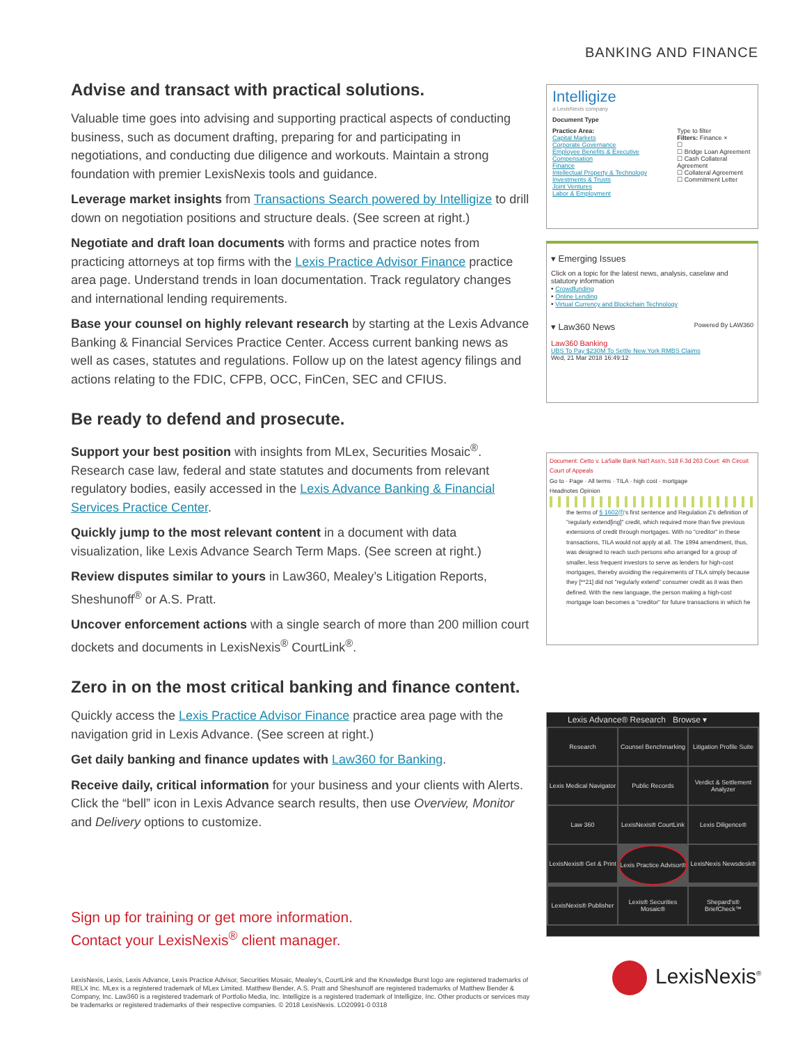BANKING AND FINANCE
Advise and transact with practical solutions.
Valuable time goes into advising and supporting practical aspects of conducting business, such as document drafting, preparing for and participating in negotiations, and conducting due diligence and workouts. Maintain a strong foundation with premier LexisNexis tools and guidance.
Leverage market insights from Transactions Search powered by Intelligize to drill down on negotiation positions and structure deals. (See screen at right.)
Negotiate and draft loan documents with forms and practice notes from practicing attorneys at top firms with the Lexis Practice Advisor Finance practice area page. Understand trends in loan documentation. Track regulatory changes and international lending requirements.
Base your counsel on highly relevant research by starting at the Lexis Advance Banking & Financial Services Practice Center. Access current banking news as well as cases, statutes and regulations. Follow up on the latest agency filings and actions relating to the FDIC, CFPB, OCC, FinCen, SEC and CFIUS.
Be ready to defend and prosecute.
Support your best position with insights from MLex, Securities Mosaic<sup>®</sup>. Research case law, federal and state statutes and documents from relevant regulatory bodies, easily accessed in the Lexis Advance Banking & Financial Services Practice Center.
Quickly jump to the most relevant content in a document with data visualization, like Lexis Advance Search Term Maps. (See screen at right.)
Review disputes similar to yours in Law360, Mealey’s Litigation Reports, Sheshunoff<sup>®</sup> or A.S. Pratt.
Uncover enforcement actions with a single search of more than 200 million court dockets and documents in LexisNexis<sup>®</sup> CourtLink<sup>®</sup>.
Zero in on the most critical banking and finance content.
Quickly access the Lexis Practice Advisor Finance practice area page with the navigation grid in Lexis Advance. (See screen at right.)
Get daily banking and finance updates with Law360 for Banking.
Receive daily, critical information for your business and your clients with Alerts. Click the “bell” icon in Lexis Advance search results, then use Overview, Monitor and Delivery options to customize.
Sign up for training or get more information.
Contact your LexisNexis<sup>®</sup> client manager.
LexisNexis, Lexis, Lexis Advance, Lexis Practice Advisor, Securities Mosaic, Mealey’s, CourtLink and the Knowledge Burst logo are registered trademarks of RELX Inc. MLex is a registered trademark of MLex Limited. Matthew Bender, A.S. Pratt and Sheshunoff are registered trademarks of Matthew Bender & Company, Inc. Law360 is a registered trademark of Portfolio Media, Inc. Intelligize is a registered trademark of Intelligize, Inc. Other products or services may be trademarks or registered trademarks of their respective companies. © 2018 LexisNexis. LO20991-0 0318
Intelligize
a LexisNexis company
Document Type
Practice Area:
Capital Markets
Corporate Governance
Employee Benefits & Executive Compensation
Finance
Intellectual Property & Technology
Investments & Trusts
Joint Ventures
Labor & Employment
Type to filter
Filters: Finance ×
☐
☐ Bridge Loan Agreement
☐ Cash Collateral Agreement
☐ Collateral Agreement
☐ Commitment Letter
▾ Emerging Issues
Click on a topic for the latest news, analysis, caselaw and statutory information
• Crowdfunding
• Online Lending
• Virtual Currency and Blockchain Technology
▾ Law360 News Powered By LAW360
Law360 Banking
UBS To Pay $230M To Settle New York RMBS Claims
Wed, 21 Mar 2018 16:49:12
Document: Cetto v. LaSalle Bank Nat'l Ass'n, 518 F.3d 263 Court: 4th Circuit Court of Appeals
Go to · Page · All terms · TILA · high cost · mortgage
Headnotes Opinion
the terms of § 1602(f)'s first sentence and Regulation Z's definition of "regularly extend[ing]" credit, which required more than five previous extensions of credit through mortgages. With no "creditor" in these transactions, TILA would not apply at all. The 1994 amendment, thus, was designed to reach such persons who arranged for a group of smaller, less frequent investors to serve as lenders for high-cost mortgages, thereby avoiding the requirements of TILA simply because they [**21] did not "regularly extend" consumer credit as it was then defined. With the new language, the person making a high-cost mortgage loan becomes a "creditor" for future transactions in which he
Lexis Advance® Research Browse ▾
Research
Counsel Benchmarking
Litigation Profile Suite
Lexis Medical Navigator
Public Records
Verdict & Settlement Analyzer
Law 360
LexisNexis® CourtLink
Lexis Diligence®
LexisNexis® Get & Print
Lexis Practice Advisor®
LexisNexis Newsdesk®
LexisNexis® Publisher
Lexis® Securities Mosaic®
Shepard's® BriefCheck™
LexisNexis<sup>®</sup>